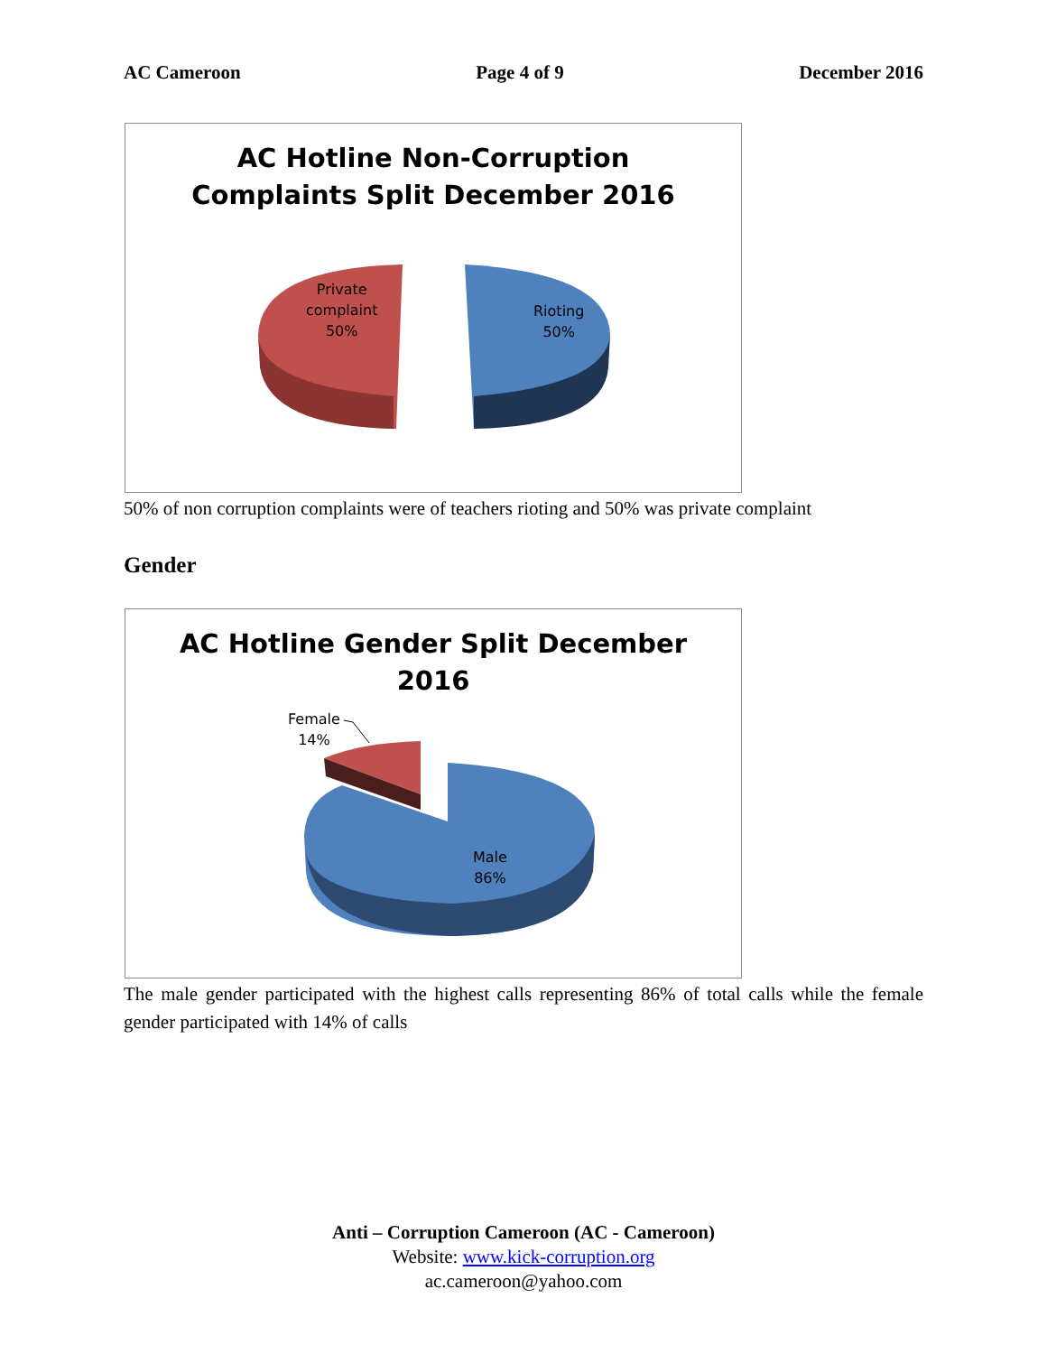AC Cameroon Page 4 of 9 December 2016
AC Hotline Non-Corruption
Complaints Split December 2016
Private
complaint
50%
Rioting
50%
50% of non corruption complaints were of teachers rioting and 50% was private complaint
Gender
AC Hotline Gender Split December
2016
Female
14%
Male
86%
The male gender participated with the highest calls representing 86% of total calls while the female gender participated with 14% of calls
Anti – Corruption Cameroon (AC - Cameroon)
Website: www.kick-corruption.org
ac.cameroon@yahoo.com